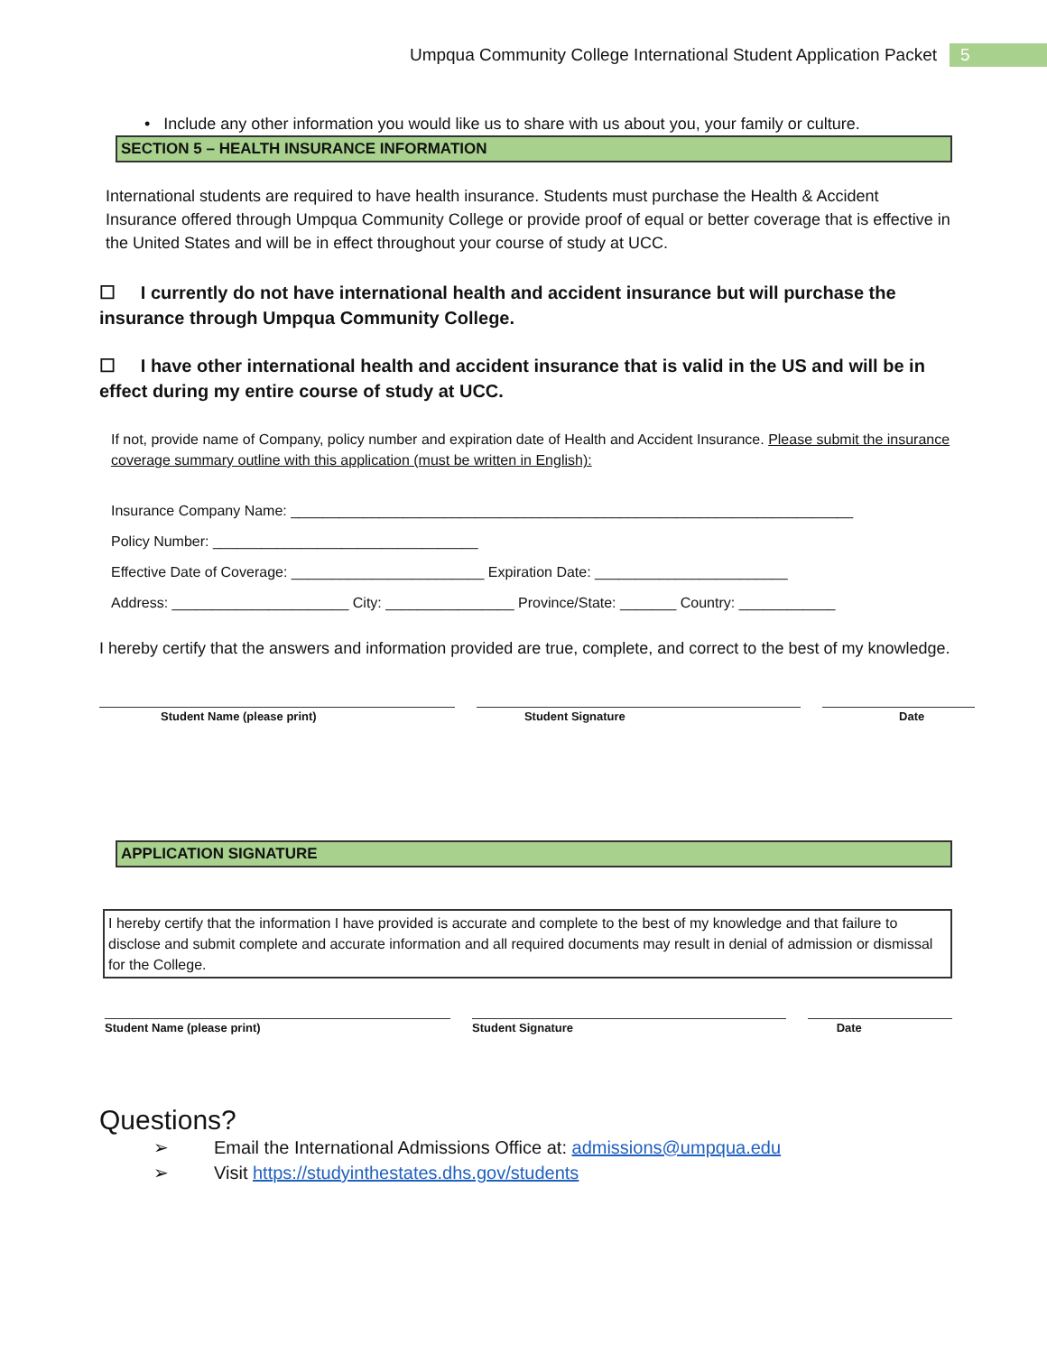Umpqua Community College International Student Application Packet 5
• Include any other information you would like us to share with us about you, your family or culture.
SECTION 5 – HEALTH INSURANCE INFORMATION
International students are required to have health insurance. Students must purchase the Health & Accident Insurance offered through Umpqua Community College or provide proof of equal or better coverage that is effective in the United States and will be in effect throughout your course of study at UCC.
☐ I currently do not have international health and accident insurance but will purchase the insurance through Umpqua Community College.
☐ I have other international health and accident insurance that is valid in the US and will be in effect during my entire course of study at UCC.
If not, provide name of Company, policy number and expiration date of Health and Accident Insurance. Please submit the insurance coverage summary outline with this application (must be written in English):
Insurance Company Name: ______________________________________________________________________
Policy Number: _________________________________
Effective Date of Coverage: ________________________ Expiration Date: ________________________
Address: ______________________ City: ________________ Province/State: _______ Country: ____________
I hereby certify that the answers and information provided are true, complete, and correct to the best of my knowledge.
Student Name (please print) Student Signature Date
APPLICATION SIGNATURE
I hereby certify that the information I have provided is accurate and complete to the best of my knowledge and that failure to disclose and submit complete and accurate information and all required documents may result in denial of admission or dismissal for the College.
Student Name (please print) Student Signature Date
Questions?
➢ Email the International Admissions Office at: admissions@umpqua.edu
➢ Visit https://studyinthestates.dhs.gov/students